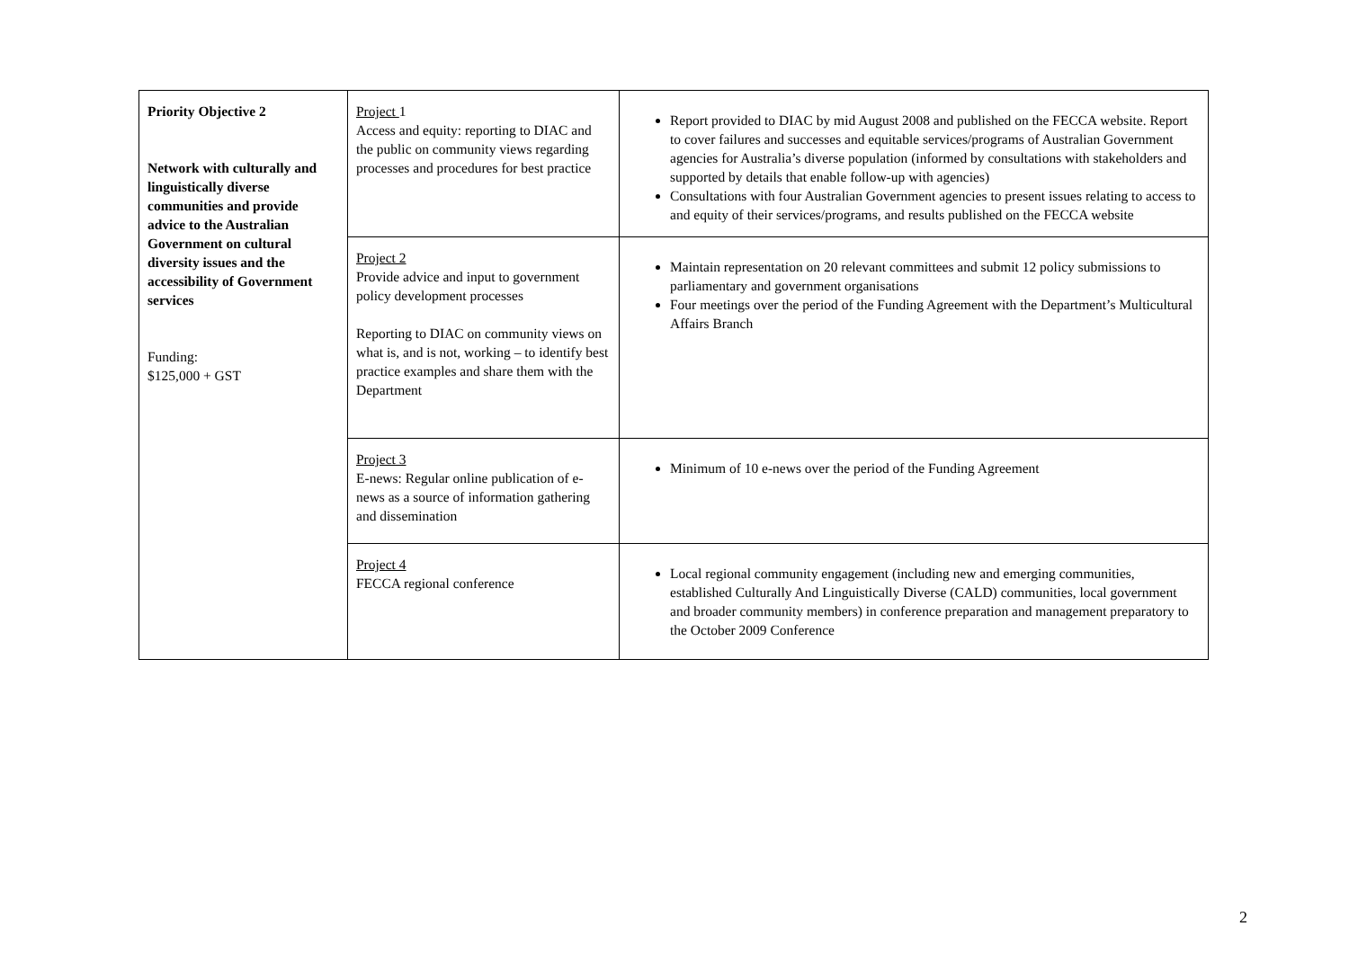| Priority Objective 2 Network with culturally and linguistically diverse communities and provide advice to the Australian Government on cultural diversity issues and the accessibility of Government services Funding: $125,000 + GST | Project 1 Access and equity: reporting to DIAC and the public on community views regarding processes and procedures for best practice | Report provided to DIAC by mid August 2008 and published on the FECCA website. Report to cover failures and successes and equitable services/programs of Australian Government agencies for Australia’s diverse population (informed by consultations with stakeholders and supported by details that enable follow-up with agencies) Consultations with four Australian Government agencies to present issues relating to access to and equity of their services/programs, and results published on the FECCA website |
| | Project 2 Provide advice and input to government policy development processes Reporting to DIAC on community views on what is, and is not, working – to identify best practice examples and share them with the Department | Maintain representation on 20 relevant committees and submit 12 policy submissions to parliamentary and government organisations Four meetings over the period of the Funding Agreement with the Department’s Multicultural Affairs Branch |
| | Project 3 E-news: Regular online publication of e-news as a source of information gathering and dissemination | Minimum of 10 e-news over the period of the Funding Agreement |
| | Project 4 FECCA regional conference | Local regional community engagement (including new and emerging communities, established Culturally And Linguistically Diverse (CALD) communities, local government and broader community members) in conference preparation and management preparatory to the October 2009 Conference |
2